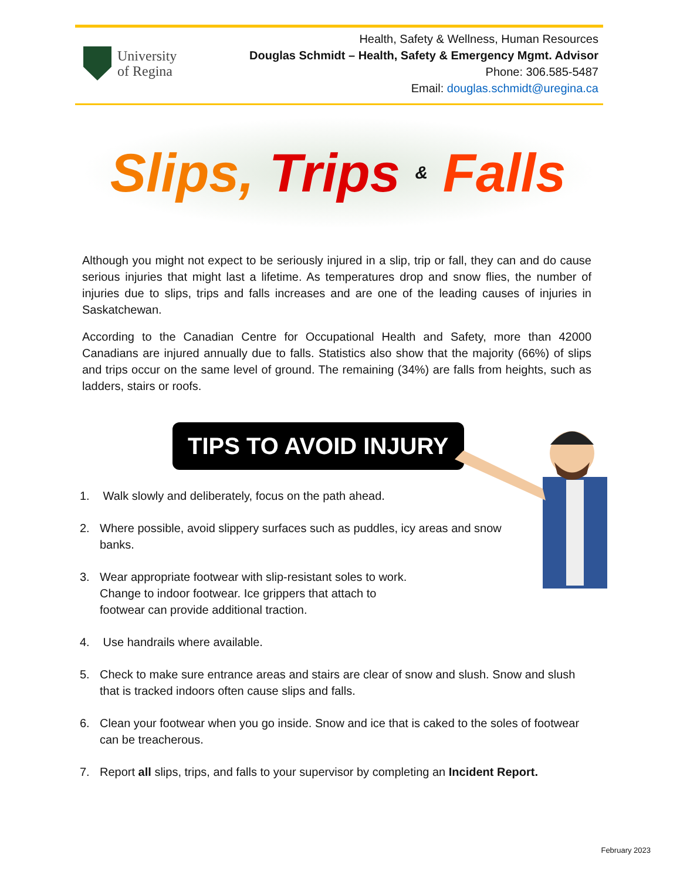University
of Regina
Health, Safety & Wellness, Human Resources
Douglas Schmidt – Health, Safety & Emergency Mgmt. Advisor
Phone: 306.585-5487
Email: douglas.schmidt@uregina.ca
Slips, Trips & Falls
Although you might not expect to be seriously injured in a slip, trip or fall, they can and do cause serious injuries that might last a lifetime. As temperatures drop and snow flies, the number of injuries due to slips, trips and falls increases and are one of the leading causes of injuries in Saskatchewan.
According to the Canadian Centre for Occupational Health and Safety, more than 42000 Canadians are injured annually due to falls. Statistics also show that the majority (66%) of slips and trips occur on the same level of ground. The remaining (34%) are falls from heights, such as ladders, stairs or roofs.
TIPS TO AVOID INJURY
1. Walk slowly and deliberately, focus on the path ahead.
2. Where possible, avoid slippery surfaces such as puddles, icy areas and snow
banks.
3. Wear appropriate footwear with slip-resistant soles to work.
Change to indoor footwear. Ice grippers that attach to
footwear can provide additional traction.
4. Use handrails where available.
5. Check to make sure entrance areas and stairs are clear of snow and slush. Snow and slush that is tracked indoors often cause slips and falls.
6. Clean your footwear when you go inside. Snow and ice that is caked to the soles of footwear can be treacherous.
7. Report all slips, trips, and falls to your supervisor by completing an Incident Report.
February 2023